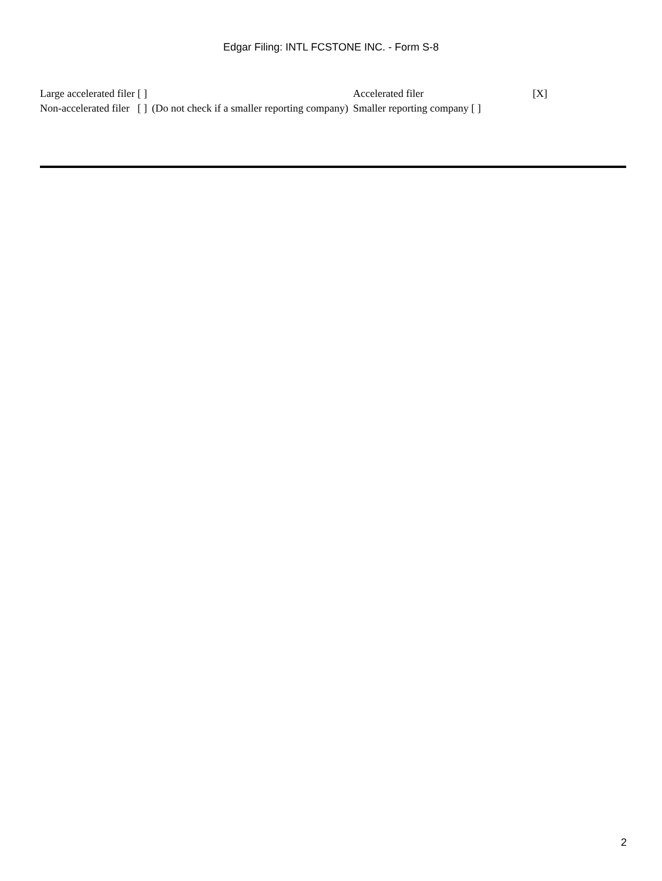Edgar Filing: INTL FCSTONE INC. - Form S-8
| Large accelerated filer [ ] | | Accelerated filer | [X] |
| Non-accelerated filer [ ] | (Do not check if a smaller reporting company) | Smaller reporting company [ ] | |
2